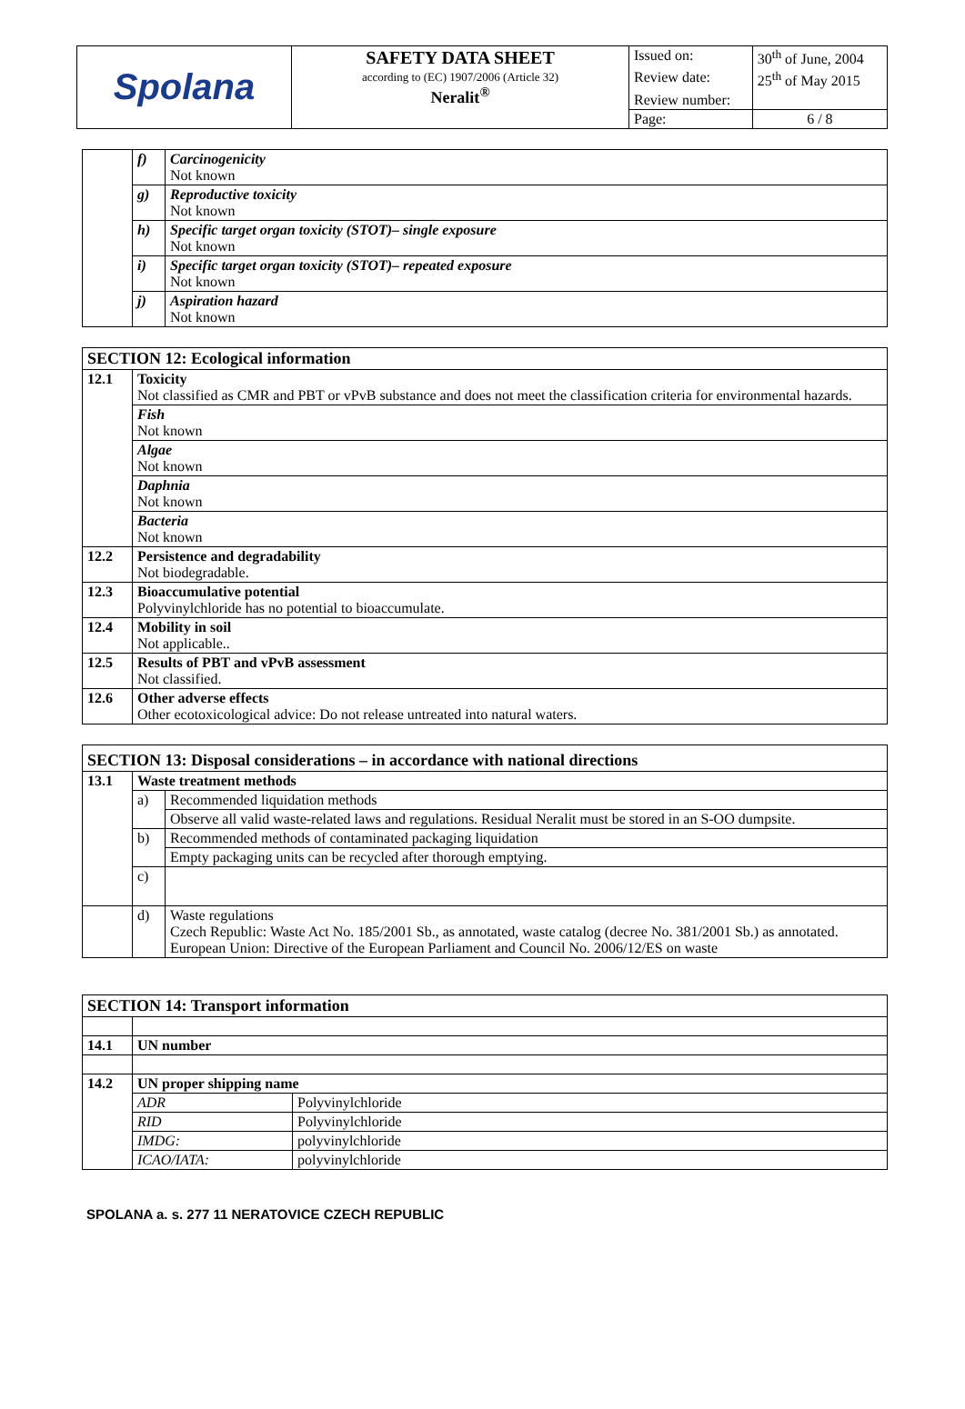| Spolana | SAFETY DATA SHEET according to (EC) 1907/2006 (Article 32) Neralit<sup>®</sup> | Issued on: | 30<sup>th</sup> of June, 2004 |
| | | Review date: | 25<sup>th</sup> of May 2015 |
| | | Review number: | |
| | | Page: | 6 / 8 |
| | f) | Carcinogenicity Not known |
| | g) | Reproductive toxicity Not known |
| | h) | Specific target organ toxicity (STOT)– single exposure Not known |
| | i) | Specific target organ toxicity (STOT)– repeated exposure Not known |
| | j) | Aspiration hazard Not known |
| SECTION 12: Ecological information | |
| 12.1 | Toxicity Not classified as CMR and PBT or vPvB substance and does not meet the classification criteria for environmental hazards. |
| | Fish Not known |
| | Algae Not known |
| | Daphnia Not known |
| | Bacteria Not known |
| 12.2 | Persistence and degradability Not biodegradable. |
| 12.3 | Bioaccumulative potential Polyvinylchloride has no potential to bioaccumulate. |
| 12.4 | Mobility in soil Not applicable.. |
| 12.5 | Results of PBT and vPvB assessment Not classified. |
| 12.6 | Other adverse effects Other ecotoxicological advice: Do not release untreated into natural waters. |
| SECTION 13: Disposal considerations – in accordance with national directions | | |
| 13.1 | Waste treatment methods | |
| | a) | Recommended liquidation methods |
| | | Observe all valid waste-related laws and regulations. Residual Neralit must be stored in an S-OO dumpsite. |
| | b) | Recommended methods of contaminated packaging liquidation |
| | | Empty packaging units can be recycled after thorough emptying. |
| | c) | |
| | d) | Waste regulations Czech Republic: Waste Act No. 185/2001 Sb., as annotated, waste catalog (decree No. 381/2001 Sb.) as annotated. European Union: Directive of the European Parliament and Council No. 2006/12/ES on waste |
| SECTION 14: Transport information | | |
| 14.1 | UN number | |
| 14.2 | UN proper shipping name | |
| | ADR | Polyvinylchloride |
| | RID | Polyvinylchloride |
| | IMDG: | polyvinylchloride |
| | ICAO/IATA: | polyvinylchloride |
SPOLANA a. s. 277 11 NERATOVICE CZECH REPUBLIC